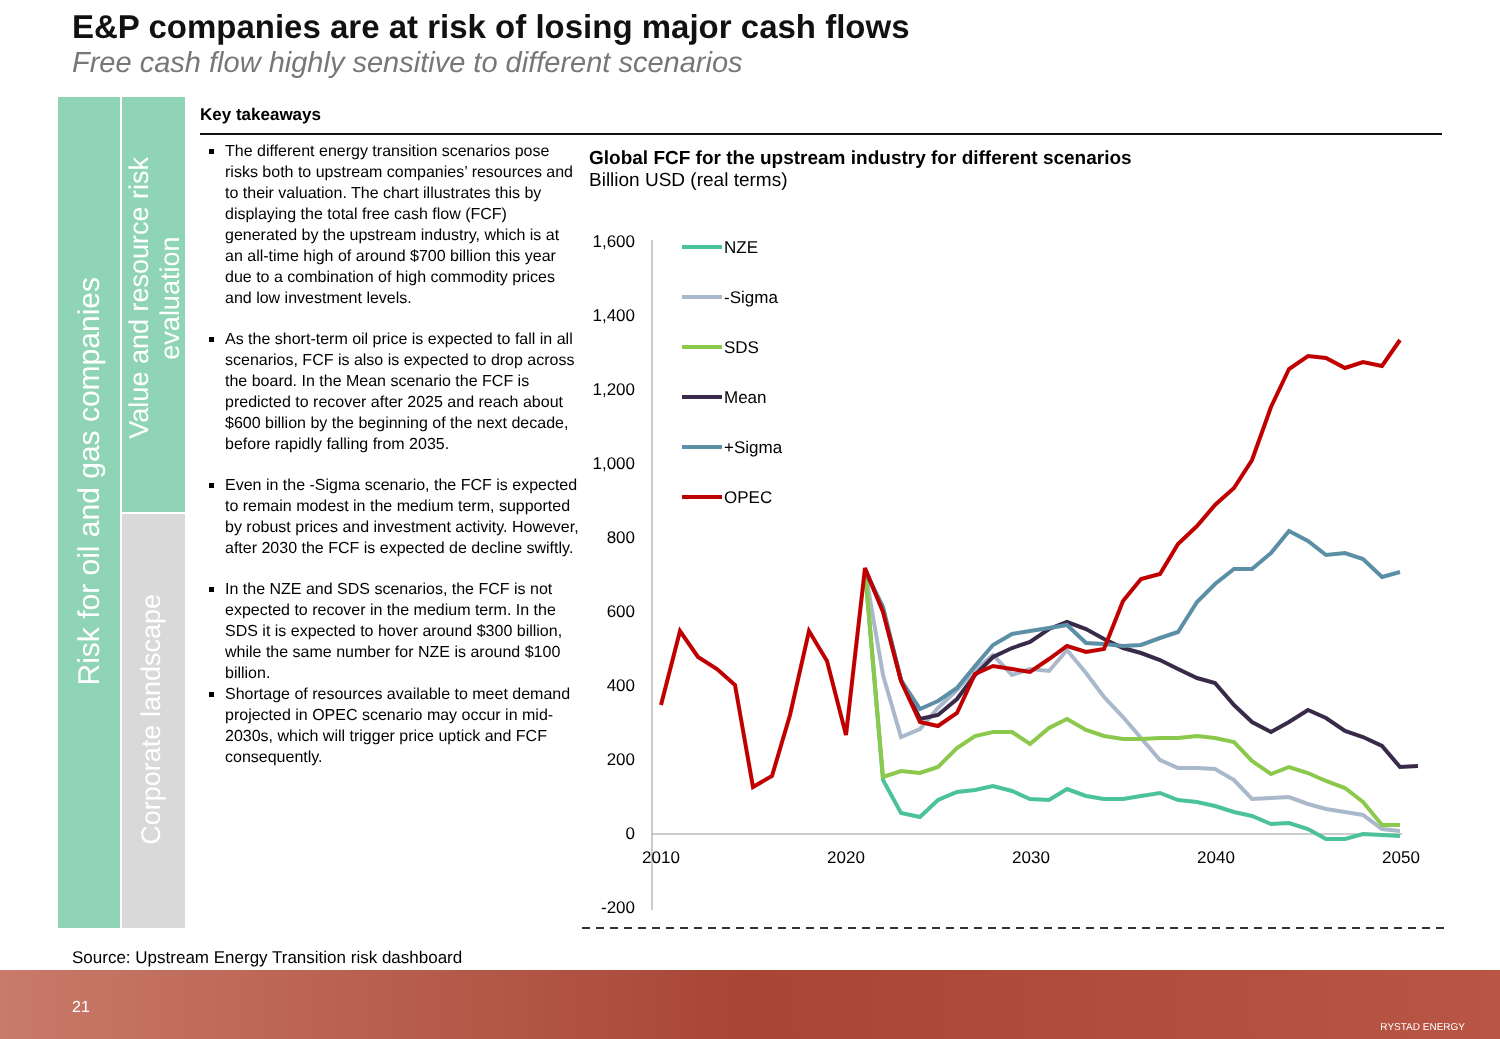E&P companies are at risk of losing major cash flows
Free cash flow highly sensitive to different scenarios
Risk for oil and gas companies
Value and resource risk
evaluation
Corporate landscape
Key takeaways
The different energy transition scenarios pose risks both to upstream companies’ resources and to their valuation. The chart illustrates this by displaying the total free cash flow (FCF) generated by the upstream industry, which is at an all-time high of around $700 billion this year due to a combination of high commodity prices and low investment levels.
As the short-term oil price is expected to fall in all scenarios, FCF is also is expected to drop across the board. In the Mean scenario the FCF is predicted to recover after 2025 and reach about $600 billion by the beginning of the next decade, before rapidly falling from 2035.
Even in the -Sigma scenario, the FCF is expected to remain modest in the medium term, supported by robust prices and investment activity. However, after 2030 the FCF is expected de decline swiftly.
In the NZE and SDS scenarios, the FCF is not expected to recover in the medium term. In the SDS it is expected to hover around $300 billion, while the same number for NZE is around $100 billion.
Shortage of resources available to meet demand projected in OPEC scenario may occur in mid-2030s, which will trigger price uptick and FCF consequently.
Global FCF for the upstream industry for different scenarios
Billion USD (real terms)
1,600
1,400
1,200
1,000
800
600
400
200
0
-200
2010
2020
2030
2040
2050
NZE
-Sigma
SDS
Mean
+Sigma
OPEC
Source: Upstream Energy Transition risk dashboard
21
RYSTAD ENERGY